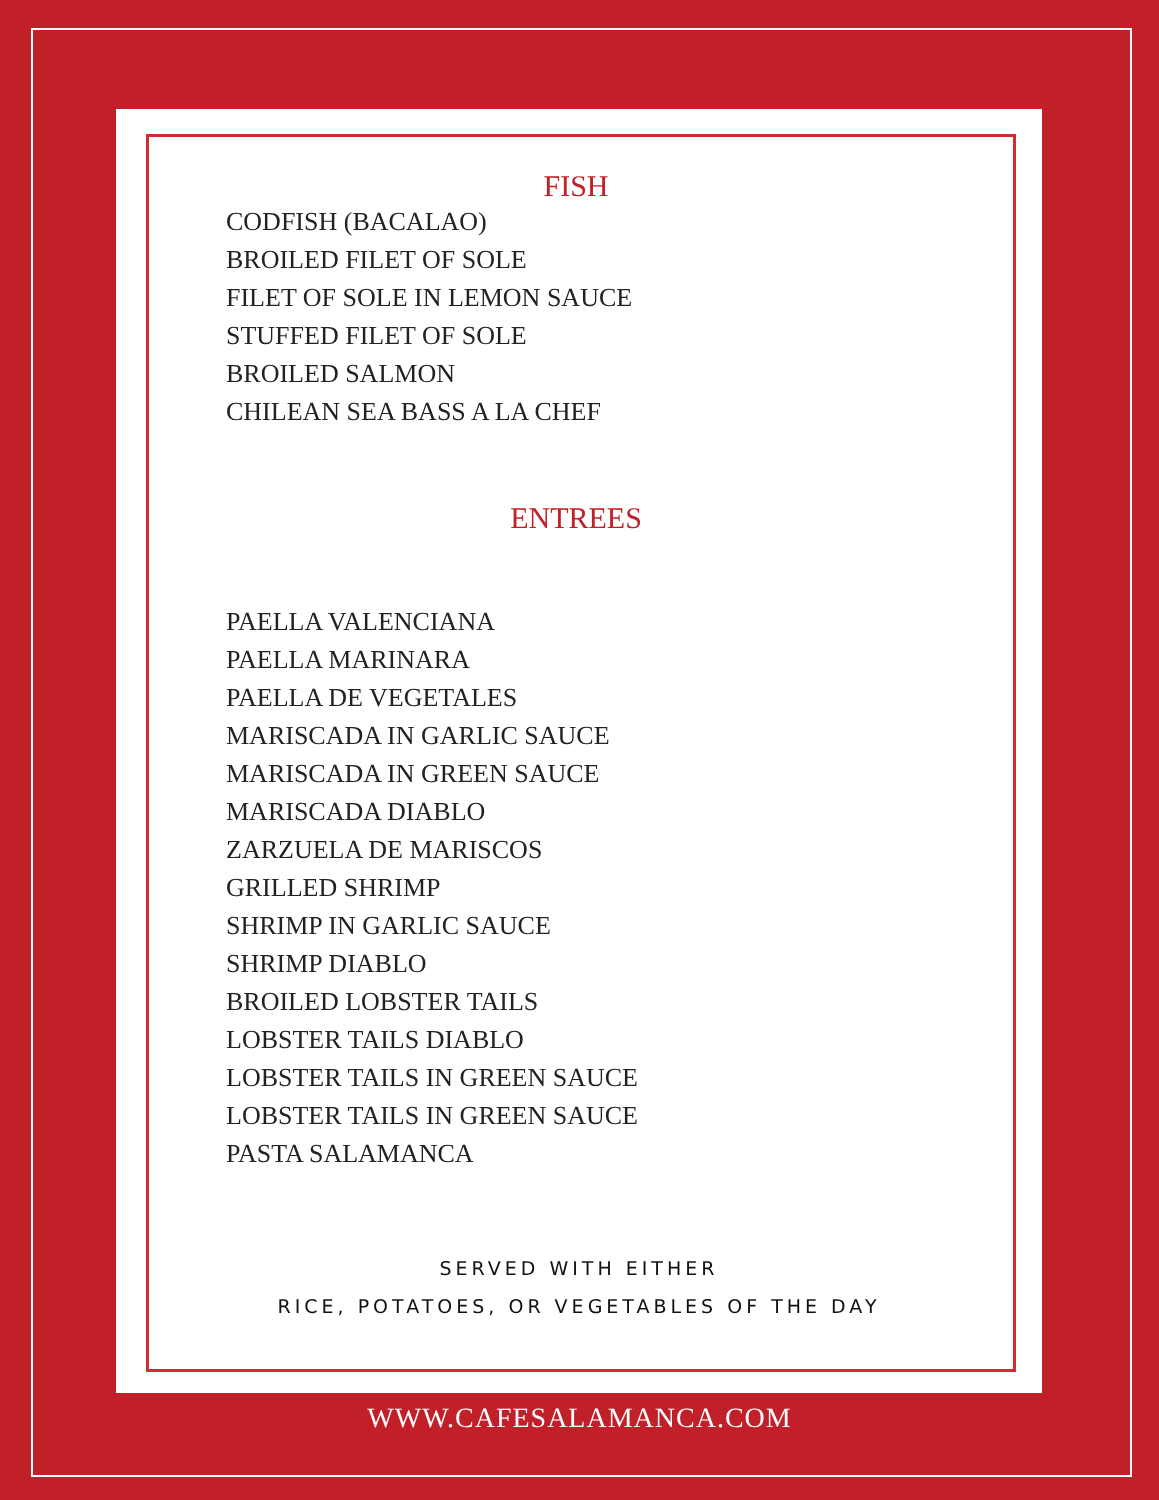FISH
CODFISH (BACALAO)
BROILED FILET OF SOLE
FILET OF SOLE IN LEMON SAUCE
STUFFED FILET OF SOLE
BROILED SALMON
CHILEAN SEA BASS A LA CHEF
ENTREES
PAELLA VALENCIANA
PAELLA MARINARA
PAELLA DE VEGETALES
MARISCADA IN GARLIC SAUCE
MARISCADA IN GREEN SAUCE
MARISCADA DIABLO
ZARZUELA DE MARISCOS
GRILLED SHRIMP
SHRIMP IN GARLIC SAUCE
SHRIMP DIABLO
BROILED LOBSTER TAILS
LOBSTER TAILS DIABLO
LOBSTER TAILS IN GREEN SAUCE
LOBSTER TAILS IN GREEN SAUCE
PASTA SALAMANCA
SERVED WITH EITHER
RICE, POTATOES, OR VEGETABLES OF THE DAY
WWW.CAFESALAMANCA.COM